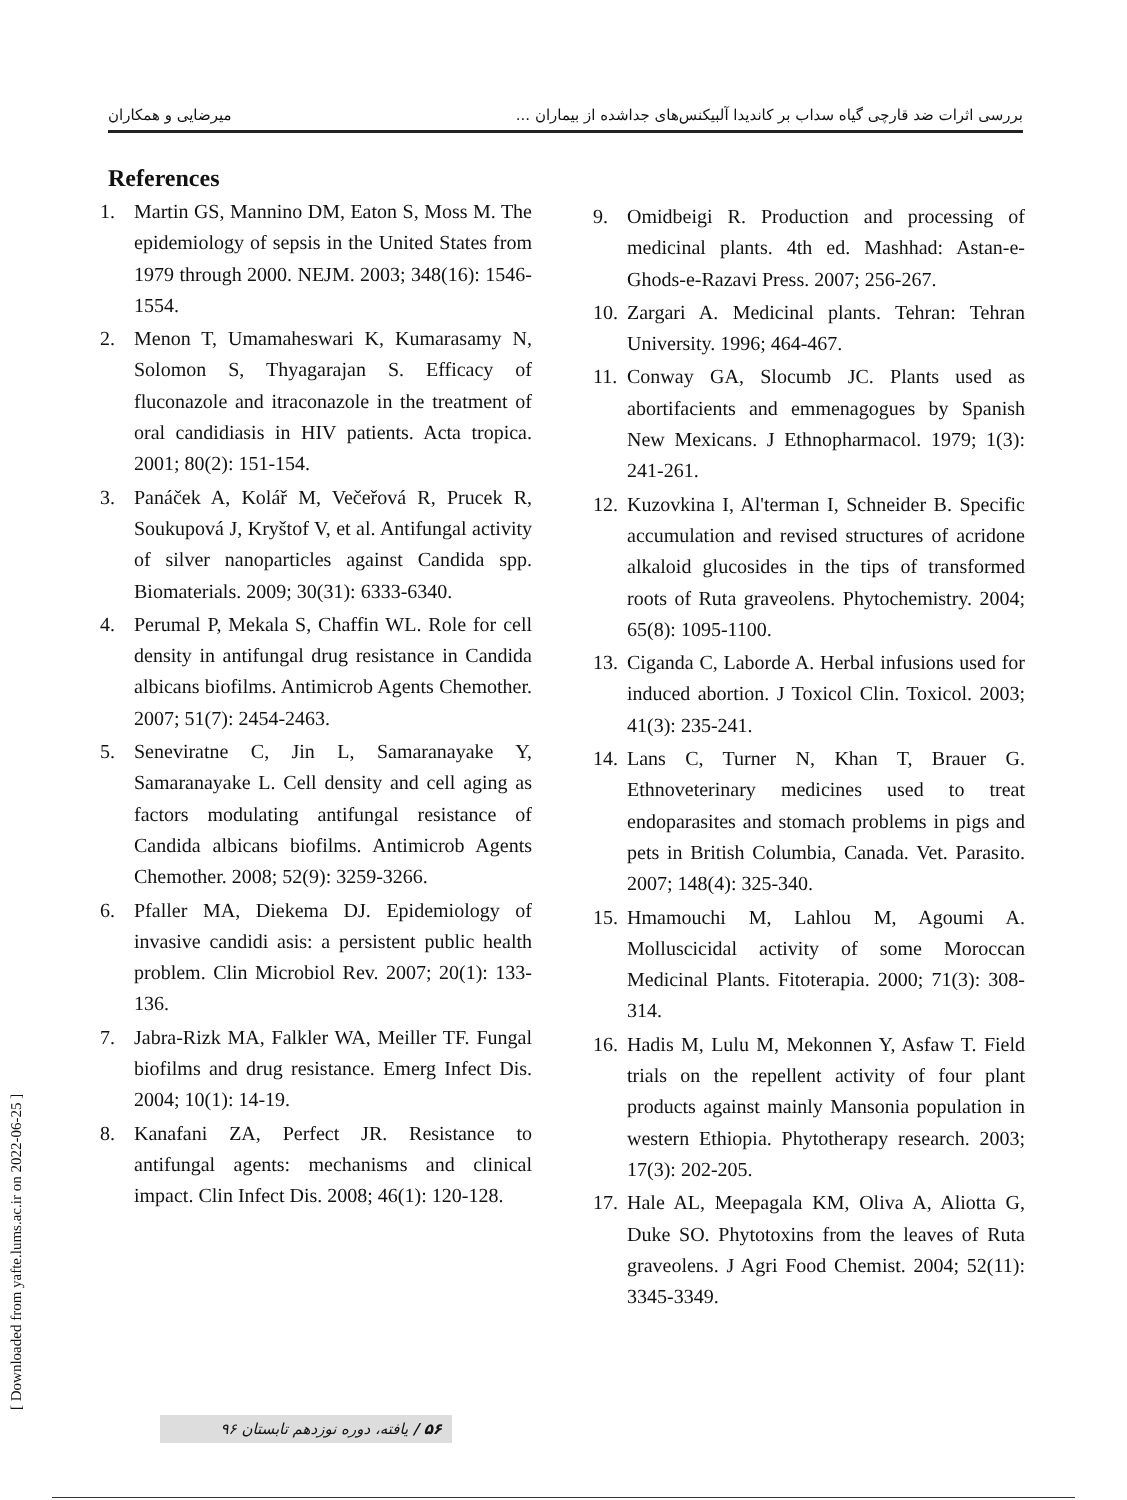میرضایی و همکاران بررسی اثرات ضد قارچی گیاه سداب بر کاندیدا آلبیکنس‌های جداشده از بیماران ...
References
1. Martin GS, Mannino DM, Eaton S, Moss M. The epidemiology of sepsis in the United States from 1979 through 2000. NEJM. 2003; 348(16): 1546-1554.
2. Menon T, Umamaheswari K, Kumarasamy N, Solomon S, Thyagarajan S. Efficacy of fluconazole and itraconazole in the treatment of oral candidiasis in HIV patients. Acta tropica. 2001; 80(2): 151-154.
3. Panáček A, Kolář M, Večeřová R, Prucek R, Soukupová J, Kryštof V, et al. Antifungal activity of silver nanoparticles against Candida spp. Biomaterials. 2009; 30(31): 6333-6340.
4. Perumal P, Mekala S, Chaffin WL. Role for cell density in antifungal drug resistance in Candida albicans biofilms. Antimicrob Agents Chemother. 2007; 51(7): 2454-2463.
5. Seneviratne C, Jin L, Samaranayake Y, Samaranayake L. Cell density and cell aging as factors modulating antifungal resistance of Candida albicans biofilms. Antimicrob Agents Chemother. 2008; 52(9): 3259-3266.
6. Pfaller MA, Diekema DJ. Epidemiology of invasive candidi asis: a persistent public health problem. Clin Microbiol Rev. 2007; 20(1): 133-136.
7. Jabra-Rizk MA, Falkler WA, Meiller TF. Fungal biofilms and drug resistance. Emerg Infect Dis. 2004; 10(1): 14-19.
8. Kanafani ZA, Perfect JR. Resistance to antifungal agents: mechanisms and clinical impact. Clin Infect Dis. 2008; 46(1): 120-128.
9. Omidbeigi R. Production and processing of medicinal plants. 4th ed. Mashhad: Astan-e-Ghods-e-Razavi Press. 2007; 256-267.
10. Zargari A. Medicinal plants. Tehran: Tehran University. 1996; 464-467.
11. Conway GA, Slocumb JC. Plants used as abortifacients and emmenagogues by Spanish New Mexicans. J Ethnopharmacol. 1979; 1(3): 241-261.
12. Kuzovkina I, Al'terman I, Schneider B. Specific accumulation and revised structures of acridone alkaloid glucosides in the tips of transformed roots of Ruta graveolens. Phytochemistry. 2004; 65(8): 1095-1100.
13. Ciganda C, Laborde A. Herbal infusions used for induced abortion. J Toxicol Clin. Toxicol. 2003; 41(3): 235-241.
14. Lans C, Turner N, Khan T, Brauer G. Ethnoveterinary medicines used to treat endoparasites and stomach problems in pigs and pets in British Columbia, Canada. Vet. Parasito. 2007; 148(4): 325-340.
15. Hmamouchi M, Lahlou M, Agoumi A. Molluscicidal activity of some Moroccan Medicinal Plants. Fitoterapia. 2000; 71(3): 308-314.
16. Hadis M, Lulu M, Mekonnen Y, Asfaw T. Field trials on the repellent activity of four plant products against mainly Mansonia population in western Ethiopia. Phytotherapy research. 2003; 17(3): 202-205.
17. Hale AL, Meepagala KM, Oliva A, Aliotta G, Duke SO. Phytotoxins from the leaves of Ruta graveolens. J Agri Food Chemist. 2004; 52(11): 3345-3349.
[ Downloaded from yafte.lums.ac.ir on 2022-06-25 ]
۵۶ / یافته، دوره نوزدهم تابستان ۹۶